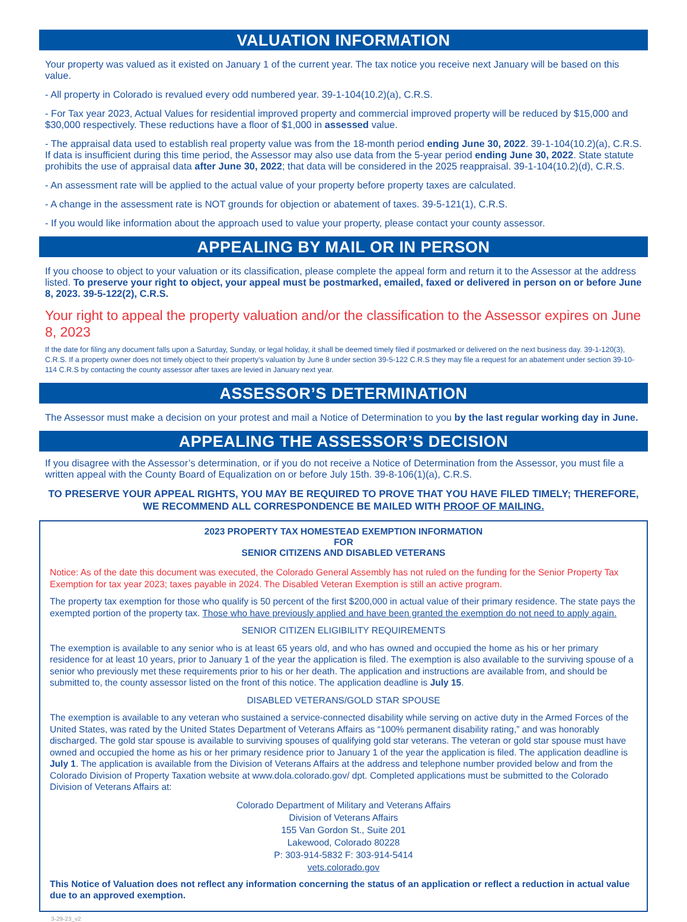VALUATION INFORMATION
Your property was valued as it existed on January 1 of the current year. The tax notice you receive next January will be based on this value.
- All property in Colorado is revalued every odd numbered year. 39-1-104(10.2)(a), C.R.S.
- For Tax year 2023, Actual Values for residential improved property and commercial improved property will be reduced by $15,000 and $30,000 respectively. These reductions have a floor of $1,000 in assessed value.
- The appraisal data used to establish real property value was from the 18-month period ending June 30, 2022. 39-1-104(10.2)(a), C.R.S. If data is insufficient during this time period, the Assessor may also use data from the 5-year period ending June 30, 2022. State statute prohibits the use of appraisal data after June 30, 2022; that data will be considered in the 2025 reappraisal. 39-1-104(10.2)(d), C.R.S.
- An assessment rate will be applied to the actual value of your property before property taxes are calculated.
- A change in the assessment rate is NOT grounds for objection or abatement of taxes. 39-5-121(1), C.R.S.
- If you would like information about the approach used to value your property, please contact your county assessor.
APPEALING BY MAIL OR IN PERSON
If you choose to object to your valuation or its classification, please complete the appeal form and return it to the Assessor at the address listed. To preserve your right to object, your appeal must be postmarked, emailed, faxed or delivered in person on or before June 8, 2023. 39-5-122(2), C.R.S.
Your right to appeal the property valuation and/or the classification to the Assessor expires on June 8, 2023
If the date for filing any document falls upon a Saturday, Sunday, or legal holiday, it shall be deemed timely filed if postmarked or delivered on the next business day. 39-1-120(3), C.R.S. If a property owner does not timely object to their property’s valuation by June 8 under section 39-5-122 C.R.S they may file a request for an abatement under section 39-10-114 C.R.S by contacting the county assessor after taxes are levied in January next year.
ASSESSOR’S DETERMINATION
The Assessor must make a decision on your protest and mail a Notice of Determination to you by the last regular working day in June.
APPEALING THE ASSESSOR’S DECISION
If you disagree with the Assessor’s determination, or if you do not receive a Notice of Determination from the Assessor, you must file a written appeal with the County Board of Equalization on or before July 15th. 39-8-106(1)(a), C.R.S.
TO PRESERVE YOUR APPEAL RIGHTS, YOU MAY BE REQUIRED TO PROVE THAT YOU HAVE FILED TIMELY; THEREFORE, WE RECOMMEND ALL CORRESPONDENCE BE MAILED WITH PROOF OF MAILING.
2023 PROPERTY TAX HOMESTEAD EXEMPTION INFORMATION
FOR
SENIOR CITIZENS AND DISABLED VETERANS
Notice: As of the date this document was executed, the Colorado General Assembly has not ruled on the funding for the Senior Property Tax Exemption for tax year 2023; taxes payable in 2024. The Disabled Veteran Exemption is still an active program.
The property tax exemption for those who qualify is 50 percent of the first $200,000 in actual value of their primary residence. The state pays the exempted portion of the property tax. Those who have previously applied and have been granted the exemption do not need to apply again.
SENIOR CITIZEN ELIGIBILITY REQUIREMENTS
The exemption is available to any senior who is at least 65 years old, and who has owned and occupied the home as his or her primary residence for at least 10 years, prior to January 1 of the year the application is filed. The exemption is also available to the surviving spouse of a senior who previously met these requirements prior to his or her death. The application and instructions are available from, and should be submitted to, the county assessor listed on the front of this notice. The application deadline is July 15.
DISABLED VETERANS/GOLD STAR SPOUSE
The exemption is available to any veteran who sustained a service-connected disability while serving on active duty in the Armed Forces of the United States, was rated by the United States Department of Veterans Affairs as “100% permanent disability rating,” and was honorably discharged. The gold star spouse is available to surviving spouses of qualifying gold star veterans. The veteran or gold star spouse must have owned and occupied the home as his or her primary residence prior to January 1 of the year the application is filed. The application deadline is July 1. The application is available from the Division of Veterans Affairs at the address and telephone number provided below and from the Colorado Division of Property Taxation website at www.dola.colorado.gov/ dpt. Completed applications must be submitted to the Colorado Division of Veterans Affairs at:
Colorado Department of Military and Veterans Affairs
Division of Veterans Affairs
155 Van Gordon St., Suite 201
Lakewood, Colorado 80228
P: 303-914-5832 F: 303-914-5414
vets.colorado.gov
This Notice of Valuation does not reflect any information concerning the status of an application or reflect a reduction in actual value due to an approved exemption.
3-29-23_v2